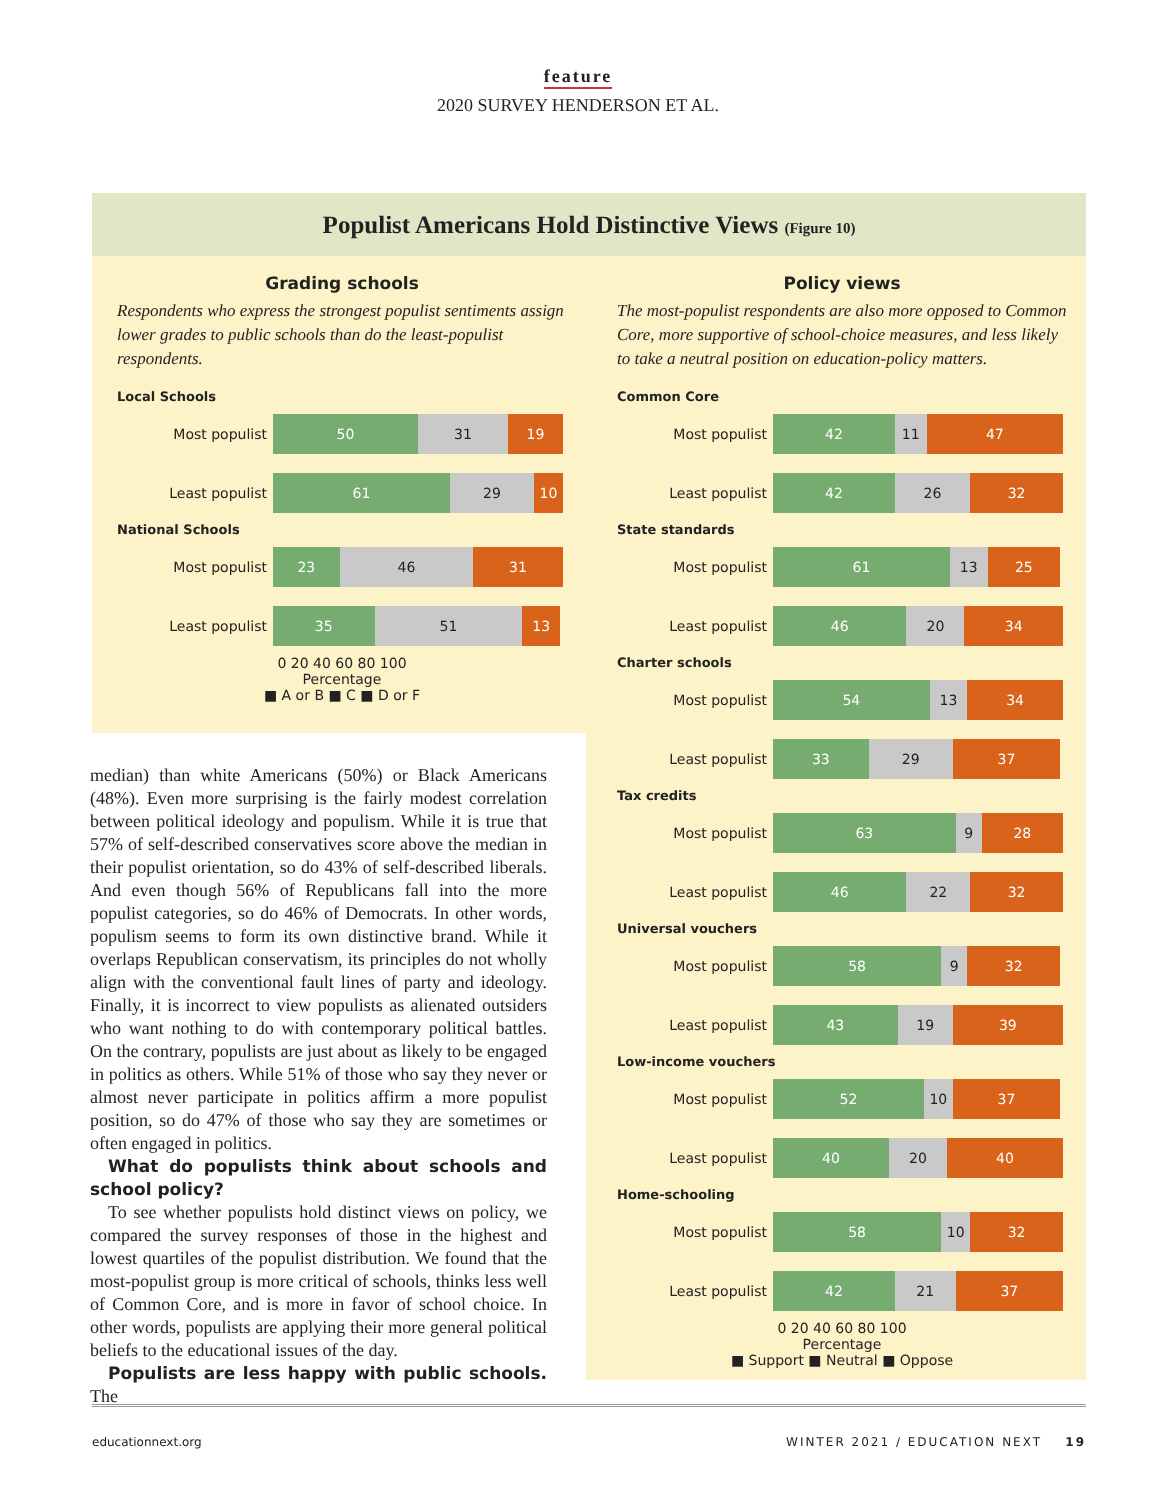feature
2020 SURVEY HENDERSON ET AL.
Populist Americans Hold Distinctive Views (Figure 10)
Grading schools
Respondents who express the strongest populist sentiments assign lower grades to public schools than do the least-populist respondents.
Local Schools
Most populist
50 31 19
Least populist
61 29 10
National Schools
Most populist
23 46 31
Least populist
35 51 13
0 20 40 60 80 100
Percentage
■ A or B ■ C ■ D or F
Policy views
The most-populist respondents are also more opposed to Common Core, more supportive of school-choice measures, and less likely to take a neutral position on education-policy matters.
Common Core
Most populist
42 11 47
Least populist
42 26 32
State standards
Most populist
61 13 25
Least populist
46 20 34
Charter schools
Most populist
54 13 34
Least populist
33 29 37
Tax credits
Most populist
63 9 28
Least populist
46 22 32
Universal vouchers
Most populist
58 9 32
Least populist
43 19 39
Low-income vouchers
Most populist
52 10 37
Least populist
40 20 40
Home-schooling
Most populist
58 10 32
Least populist
42 21 37
0 20 40 60 80 100
Percentage
■ Support ■ Neutral ■ Oppose
median) than white Americans (50%) or Black Americans (48%). Even more surprising is the fairly modest correlation between political ideology and populism. While it is true that 57% of self-described conservatives score above the median in their populist orientation, so do 43% of self-described liberals. And even though 56% of Republicans fall into the more populist categories, so do 46% of Democrats. In other words, populism seems to form its own distinctive brand. While it overlaps Republican conservatism, its principles do not wholly align with the conventional fault lines of party and ideology. Finally, it is incorrect to view populists as alienated outsiders who want nothing to do with contemporary political battles. On the contrary, populists are just about as likely to be engaged in politics as others. While 51% of those who say they never or almost never participate in politics affirm a more populist position, so do 47% of those who say they are sometimes or often engaged in politics.
 What do populists think about schools and school policy?
 To see whether populists hold distinct views on policy, we compared the survey responses of those in the highest and lowest quartiles of the populist distribution. We found that the most-populist group is more critical of schools, thinks less well of Common Core, and is more in favor of school choice. In other words, populists are applying their more general political beliefs to the educational issues of the day.
 Populists are less happy with public schools. The
educationnext.org WINTER 2021 / EDUCATION NEXT 19